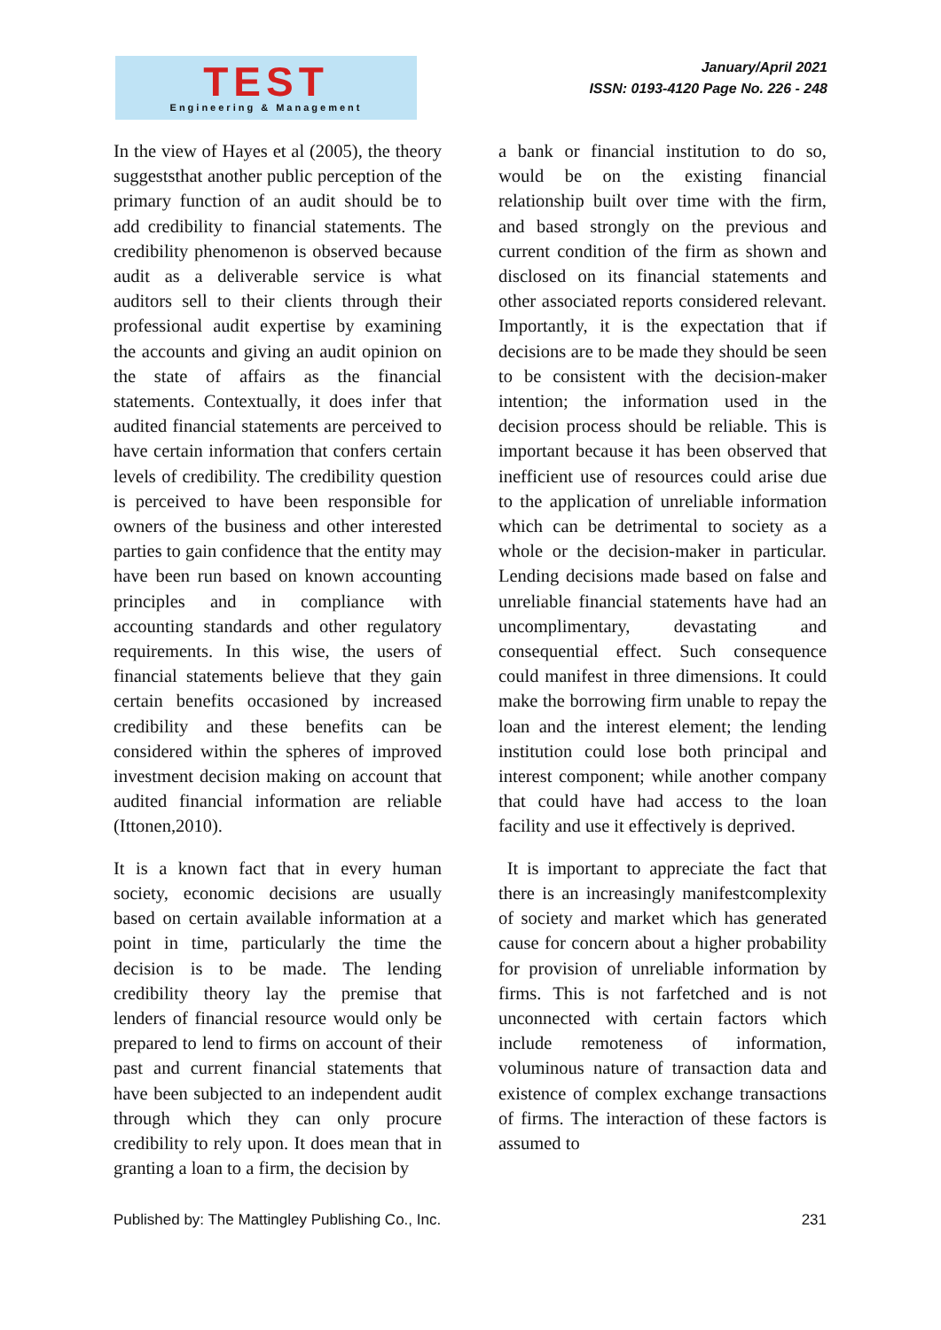TEST
Engineering & Management
January/April 2021
ISSN: 0193-4120 Page No. 226 - 248
In the view of Hayes et al (2005), the theory suggeststhat another public perception of the primary function of an audit should be to add credibility to financial statements. The credibility phenomenon is observed because audit as a deliverable service is what auditors sell to their clients through their professional audit expertise by examining the accounts and giving an audit opinion on the state of affairs as the financial statements. Contextually, it does infer that audited financial statements are perceived to have certain information that confers certain levels of credibility. The credibility question is perceived to have been responsible for owners of the business and other interested parties to gain confidence that the entity may have been run based on known accounting principles and in compliance with accounting standards and other regulatory requirements. In this wise, the users of financial statements believe that they gain certain benefits occasioned by increased credibility and these benefits can be considered within the spheres of improved investment decision making on account that audited financial information are reliable (Ittonen,2010).
It is a known fact that in every human society, economic decisions are usually based on certain available information at a point in time, particularly the time the decision is to be made. The lending credibility theory lay the premise that lenders of financial resource would only be prepared to lend to firms on account of their past and current financial statements that have been subjected to an independent audit through which they can only procure credibility to rely upon. It does mean that in granting a loan to a firm, the decision by
a bank or financial institution to do so, would be on the existing financial relationship built over time with the firm, and based strongly on the previous and current condition of the firm as shown and disclosed on its financial statements and other associated reports considered relevant. Importantly, it is the expectation that if decisions are to be made they should be seen to be consistent with the decision-maker intention; the information used in the decision process should be reliable. This is important because it has been observed that inefficient use of resources could arise due to the application of unreliable information which can be detrimental to society as a whole or the decision-maker in particular. Lending decisions made based on false and unreliable financial statements have had an uncomplimentary, devastating and consequential effect. Such consequence could manifest in three dimensions. It could make the borrowing firm unable to repay the loan and the interest element; the lending institution could lose both principal and interest component; while another company that could have had access to the loan facility and use it effectively is deprived.
It is important to appreciate the fact that there is an increasingly manifestcomplexity of society and market which has generated cause for concern about a higher probability for provision of unreliable information by firms. This is not farfetched and is not unconnected with certain factors which include remoteness of information, voluminous nature of transaction data and existence of complex exchange transactions of firms. The interaction of these factors is assumed to
Published by: The Mattingley Publishing Co., Inc. 231